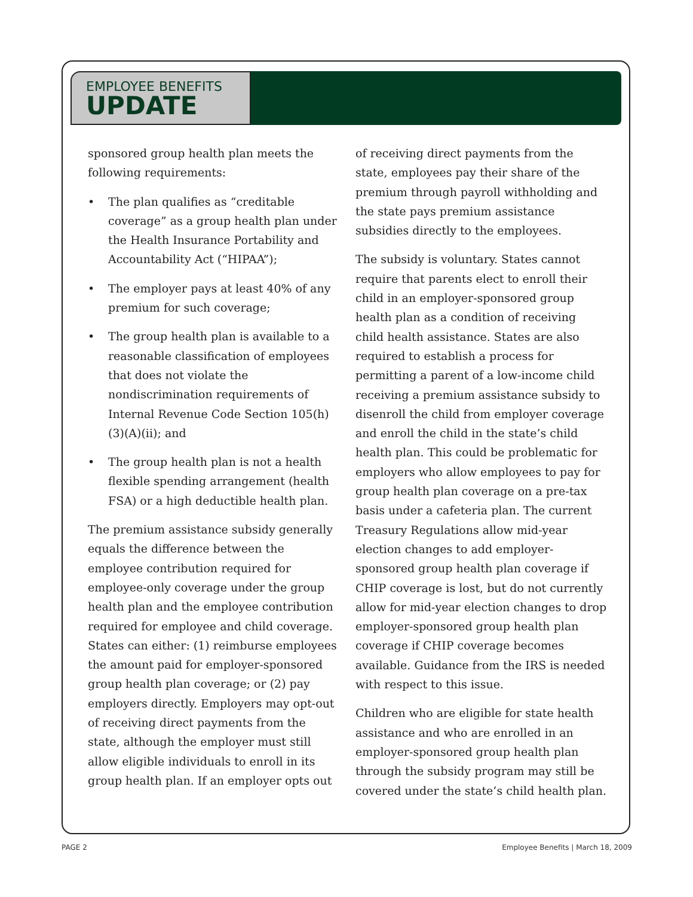EMPLOYEE BENEFITS
UPDATE
sponsored group health plan meets the following requirements:
• The plan qualifies as “creditable coverage” as a group health plan under the Health Insurance Portability and Accountability Act (“HIPAA”);
• The employer pays at least 40% of any premium for such coverage;
• The group health plan is available to a reasonable classification of employees that does not violate the nondiscrimination requirements of Internal Revenue Code Section 105(h)(3)(A)(ii); and
• The group health plan is not a health flexible spending arrangement (health FSA) or a high deductible health plan.
The premium assistance subsidy generally equals the difference between the employee contribution required for employee-only coverage under the group health plan and the employee contribution required for employee and child coverage. States can either: (1) reimburse employees the amount paid for employer-sponsored group health plan coverage; or (2) pay employers directly. Employers may opt-out of receiving direct payments from the state, although the employer must still allow eligible individuals to enroll in its group health plan. If an employer opts out
of receiving direct payments from the state, employees pay their share of the premium through payroll withholding and the state pays premium assistance subsidies directly to the employees.
The subsidy is voluntary. States cannot require that parents elect to enroll their child in an employer-sponsored group health plan as a condition of receiving child health assistance. States are also required to establish a process for permitting a parent of a low-income child receiving a premium assistance subsidy to disenroll the child from employer coverage and enroll the child in the state’s child health plan. This could be problematic for employers who allow employees to pay for group health plan coverage on a pre-tax basis under a cafeteria plan. The current Treasury Regulations allow mid-year election changes to add employer-sponsored group health plan coverage if CHIP coverage is lost, but do not currently allow for mid-year election changes to drop employer-sponsored group health plan coverage if CHIP coverage becomes available. Guidance from the IRS is needed with respect to this issue.
Children who are eligible for state health assistance and who are enrolled in an employer-sponsored group health plan through the subsidy program may still be covered under the state’s child health plan.
PAGE 2 Employee Benefits | March 18, 2009